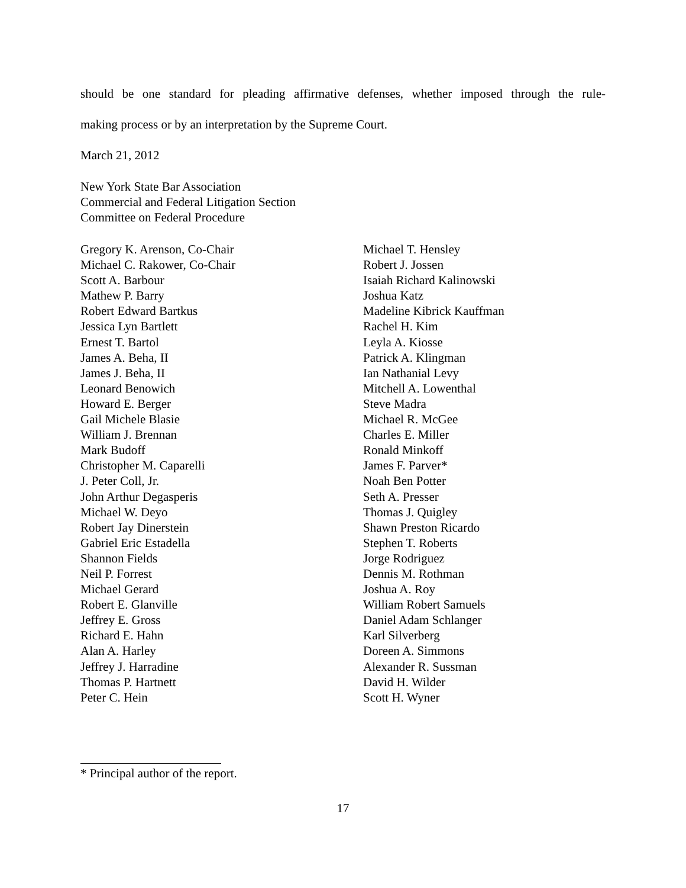should be one standard for pleading affirmative defenses, whether imposed through the rule-
making process or by an interpretation by the Supreme Court.
March 21, 2012
New York State Bar Association
Commercial and Federal Litigation Section
Committee on Federal Procedure
Gregory K. Arenson, Co-Chair
Michael C. Rakower, Co-Chair
Scott A. Barbour
Mathew P. Barry
Robert Edward Bartkus
Jessica Lyn Bartlett
Ernest T. Bartol
James A. Beha, II
James J. Beha, II
Leonard Benowich
Howard E. Berger
Gail Michele Blasie
William J. Brennan
Mark Budoff
Christopher M. Caparelli
J. Peter Coll, Jr.
John Arthur Degasperis
Michael W. Deyo
Robert Jay Dinerstein
Gabriel Eric Estadella
Shannon Fields
Neil P. Forrest
Michael Gerard
Robert E. Glanville
Jeffrey E. Gross
Richard E. Hahn
Alan A. Harley
Jeffrey J. Harradine
Thomas P. Hartnett
Peter C. Hein
Michael T. Hensley
Robert J. Jossen
Isaiah Richard Kalinowski
Joshua Katz
Madeline Kibrick Kauffman
Rachel H. Kim
Leyla A. Kiosse
Patrick A. Klingman
Ian Nathanial Levy
Mitchell A. Lowenthal
Steve Madra
Michael R. McGee
Charles E. Miller
Ronald Minkoff
James F. Parver*
Noah Ben Potter
Seth A. Presser
Thomas J. Quigley
Shawn Preston Ricardo
Stephen T. Roberts
Jorge Rodriguez
Dennis M. Rothman
Joshua A. Roy
William Robert Samuels
Daniel Adam Schlanger
Karl Silverberg
Doreen A. Simmons
Alexander R. Sussman
David H. Wilder
Scott H. Wyner
* Principal author of the report.
17